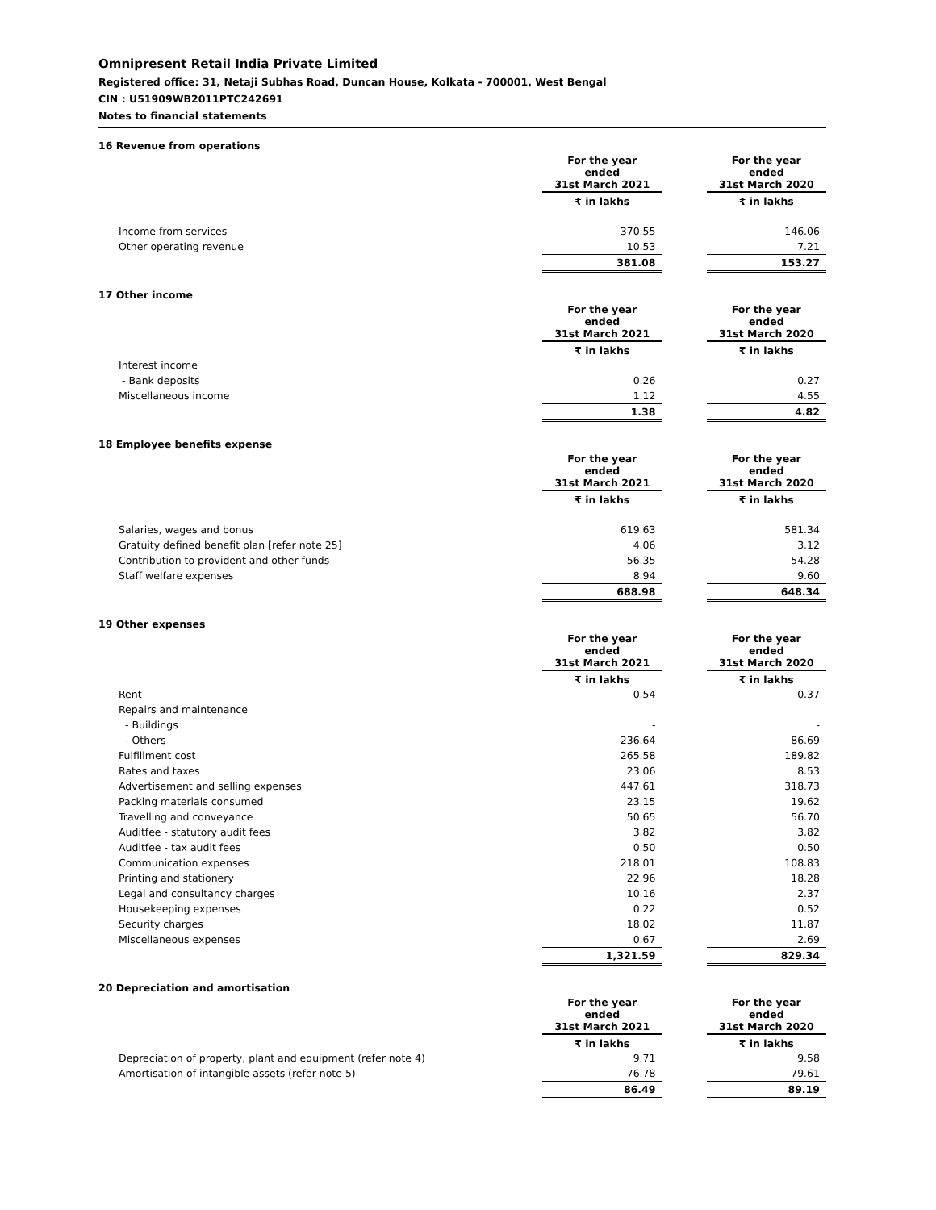Omnipresent Retail India Private Limited
Registered office: 31, Netaji Subhas Road, Duncan House, Kolkata - 700001, West Bengal
CIN : U51909WB2011PTC242691
Notes to financial statements
| 16 Revenue from operations | | | |
| | For the year ended 31st March 2021 | | For the year ended 31st March 2020 |
| | ₹ in lakhs | | ₹ in lakhs |
| Income from services | 370.55 | | 146.06 |
| Other operating revenue | 10.53 | | 7.21 |
| | 381.08 | | 153.27 |
| 17 Other income | | | |
| | For the year ended 31st March 2021 | | For the year ended 31st March 2020 |
| | ₹ in lakhs | | ₹ in lakhs |
| Interest income | | | |
| - Bank deposits | 0.26 | | 0.27 |
| Miscellaneous income | 1.12 | | 4.55 |
| | 1.38 | | 4.82 |
| 18 Employee benefits expense | | | |
| | For the year ended 31st March 2021 | | For the year ended 31st March 2020 |
| | ₹ in lakhs | | ₹ in lakhs |
| Salaries, wages and bonus | 619.63 | | 581.34 |
| Gratuity defined benefit plan [refer note 25] | 4.06 | | 3.12 |
| Contribution to provident and other funds | 56.35 | | 54.28 |
| Staff welfare expenses | 8.94 | | 9.60 |
| | 688.98 | | 648.34 |
| 19 Other expenses | | | |
| | For the year ended 31st March 2021 | | For the year ended 31st March 2020 |
| | ₹ in lakhs | | ₹ in lakhs |
| Rent | 0.54 | | 0.37 |
| Repairs and maintenance | | | |
| - Buildings | - | | - |
| - Others | 236.64 | | 86.69 |
| Fulfillment cost | 265.58 | | 189.82 |
| Rates and taxes | 23.06 | | 8.53 |
| Advertisement and selling expenses | 447.61 | | 318.73 |
| Packing materials consumed | 23.15 | | 19.62 |
| Travelling and conveyance | 50.65 | | 56.70 |
| Auditfee - statutory audit fees | 3.82 | | 3.82 |
| Auditfee - tax audit fees | 0.50 | | 0.50 |
| Communication expenses | 218.01 | | 108.83 |
| Printing and stationery | 22.96 | | 18.28 |
| Legal and consultancy charges | 10.16 | | 2.37 |
| Housekeeping expenses | 0.22 | | 0.52 |
| Security charges | 18.02 | | 11.87 |
| Miscellaneous expenses | 0.67 | | 2.69 |
| | 1,321.59 | | 829.34 |
| 20 Depreciation and amortisation | | | |
| | For the year ended 31st March 2021 | | For the year ended 31st March 2020 |
| | ₹ in lakhs | | ₹ in lakhs |
| Depreciation of property, plant and equipment (refer note 4) | 9.71 | | 9.58 |
| Amortisation of intangible assets (refer note 5) | 76.78 | | 79.61 |
| | 86.49 | | 89.19 |